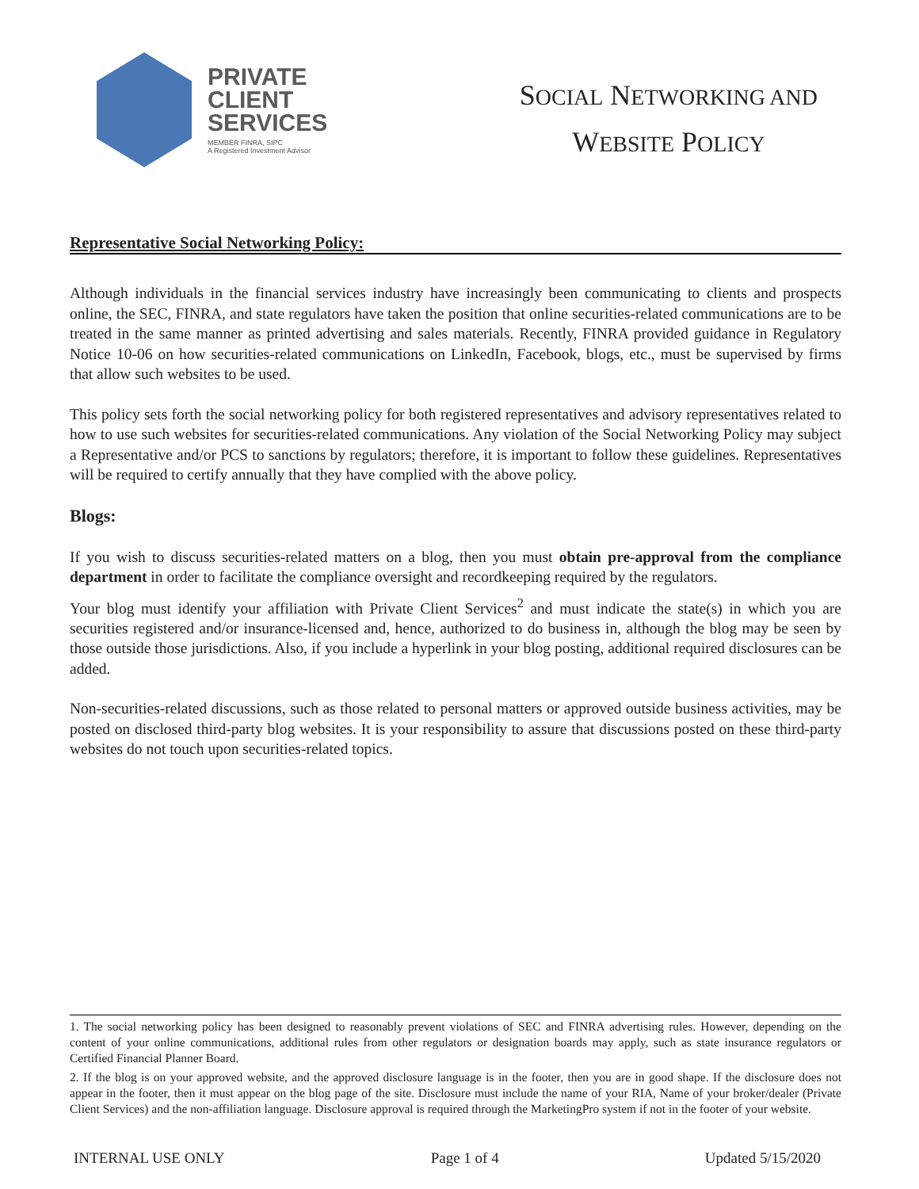PRIVATE
CLIENT
SERVICES
MEMBER FINRA, SIPC
A Registered Investment Advisor
SOCIAL NETWORKING AND
WEBSITE POLICY
Representative Social Networking Policy:
Although individuals in the financial services industry have increasingly been communicating to clients and prospects online, the SEC, FINRA, and state regulators have taken the position that online securities-related communications are to be treated in the same manner as printed advertising and sales materials. Recently, FINRA provided guidance in Regulatory Notice 10-06 on how securities-related communications on LinkedIn, Facebook, blogs, etc., must be supervised by firms that allow such websites to be used.
This policy sets forth the social networking policy for both registered representatives and advisory representatives related to how to use such websites for securities-related communications. Any violation of the Social Networking Policy may subject a Representative and/or PCS to sanctions by regulators; therefore, it is important to follow these guidelines. Representatives will be required to certify annually that they have complied with the above policy.
Blogs:
If you wish to discuss securities-related matters on a blog, then you must obtain pre-approval from the compliance department in order to facilitate the compliance oversight and recordkeeping required by the regulators.
Your blog must identify your affiliation with Private Client Services<sup>2</sup> and must indicate the state(s) in which you are securities registered and/or insurance-licensed and, hence, authorized to do business in, although the blog may be seen by those outside those jurisdictions. Also, if you include a hyperlink in your blog posting, additional required disclosures can be added.
Non-securities-related discussions, such as those related to personal matters or approved outside business activities, may be posted on disclosed third-party blog websites. It is your responsibility to assure that discussions posted on these third-party websites do not touch upon securities-related topics.
1. The social networking policy has been designed to reasonably prevent violations of SEC and FINRA advertising rules. However, depending on the content of your online communications, additional rules from other regulators or designation boards may apply, such as state insurance regulators or Certified Financial Planner Board.
2. If the blog is on your approved website, and the approved disclosure language is in the footer, then you are in good shape. If the disclosure does not appear in the footer, then it must appear on the blog page of the site. Disclosure must include the name of your RIA, Name of your broker/dealer (Private Client Services) and the non-affiliation language. Disclosure approval is required through the MarketingPro system if not in the footer of your website.
INTERNAL USE ONLY Page 1 of 4 Updated 5/15/2020